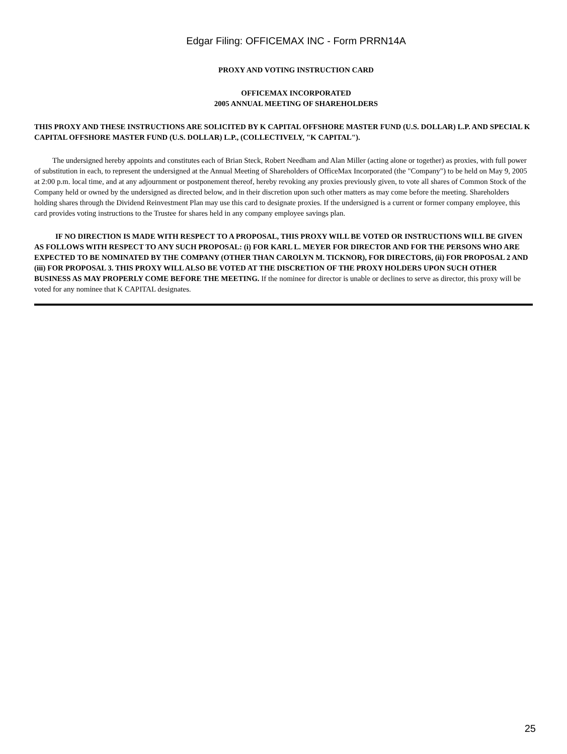Edgar Filing: OFFICEMAX INC - Form PRRN14A
PROXY AND VOTING INSTRUCTION CARD
OFFICEMAX INCORPORATED
2005 ANNUAL MEETING OF SHAREHOLDERS
THIS PROXY AND THESE INSTRUCTIONS ARE SOLICITED BY K CAPITAL OFFSHORE MASTER FUND (U.S. DOLLAR) L.P. AND SPECIAL K CAPITAL OFFSHORE MASTER FUND (U.S. DOLLAR) L.P., (COLLECTIVELY, "K CAPITAL").
The undersigned hereby appoints and constitutes each of Brian Steck, Robert Needham and Alan Miller (acting alone or together) as proxies, with full power of substitution in each, to represent the undersigned at the Annual Meeting of Shareholders of OfficeMax Incorporated (the "Company") to be held on May 9, 2005 at 2:00 p.m. local time, and at any adjournment or postponement thereof, hereby revoking any proxies previously given, to vote all shares of Common Stock of the Company held or owned by the undersigned as directed below, and in their discretion upon such other matters as may come before the meeting. Shareholders holding shares through the Dividend Reinvestment Plan may use this card to designate proxies. If the undersigned is a current or former company employee, this card provides voting instructions to the Trustee for shares held in any company employee savings plan.
IF NO DIRECTION IS MADE WITH RESPECT TO A PROPOSAL, THIS PROXY WILL BE VOTED OR INSTRUCTIONS WILL BE GIVEN AS FOLLOWS WITH RESPECT TO ANY SUCH PROPOSAL: (i) FOR KARL L. MEYER FOR DIRECTOR AND FOR THE PERSONS WHO ARE EXPECTED TO BE NOMINATED BY THE COMPANY (OTHER THAN CAROLYN M. TICKNOR), FOR DIRECTORS, (ii) FOR PROPOSAL 2 AND (iii) FOR PROPOSAL 3. THIS PROXY WILL ALSO BE VOTED AT THE DISCRETION OF THE PROXY HOLDERS UPON SUCH OTHER BUSINESS AS MAY PROPERLY COME BEFORE THE MEETING. If the nominee for director is unable or declines to serve as director, this proxy will be voted for any nominee that K CAPITAL designates.
25